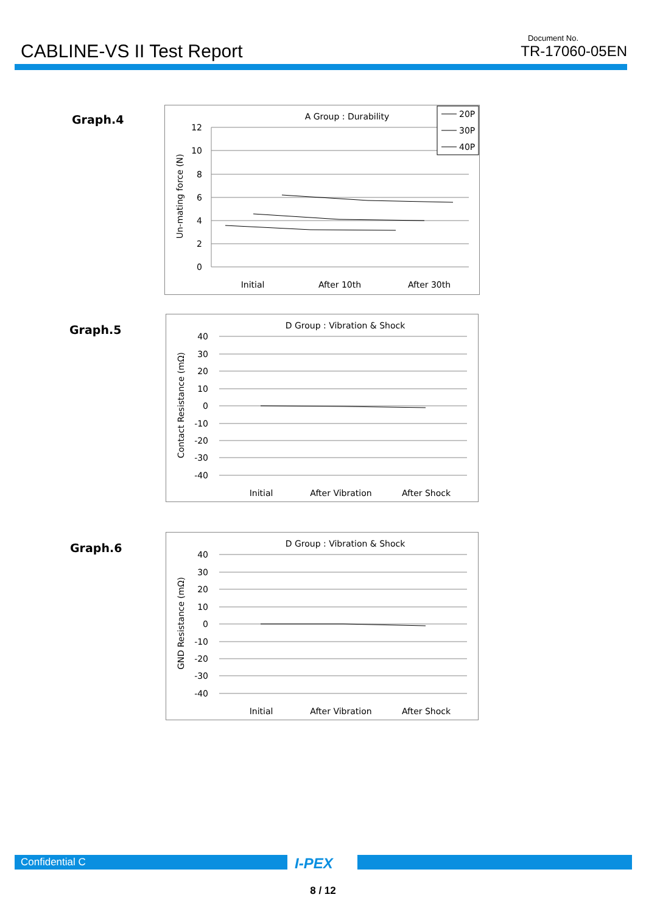CABLINE-VS II Test Report
Document No.
TR-17060-05EN
Graph.4
A Group : Durability
12
10
8
6
4
2
0
Un-mating force (N)
Initial
After 10th
After 30th
20P
30P
40P
Graph.5
D Group : Vibration & Shock
40
30
20
10
0
-10
-20
-30
-40
Contact Resistance (mΩ)
Initial
After Vibration
After Shock
Graph.6
D Group : Vibration & Shock
40
30
20
10
0
-10
-20
-30
-40
GND Resistance (mΩ)
Initial
After Vibration
After Shock
Confidential C I-PEX
8 / 12